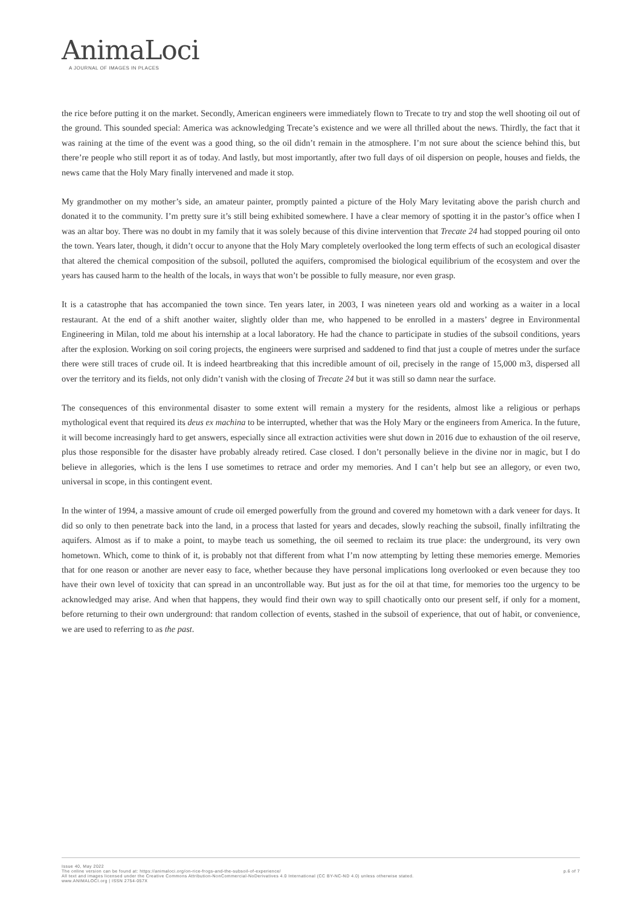AnimaLoci
A JOURNAL OF IMAGES IN PLACES
the rice before putting it on the market. Secondly, American engineers were immediately flown to Trecate to try and stop the well shooting oil out of the ground. This sounded special: America was acknowledging Trecate’s existence and we were all thrilled about the news. Thirdly, the fact that it was raining at the time of the event was a good thing, so the oil didn’t remain in the atmosphere. I’m not sure about the science behind this, but there’re people who still report it as of today. And lastly, but most importantly, after two full days of oil dispersion on people, houses and fields, the news came that the Holy Mary finally intervened and made it stop.
My grandmother on my mother’s side, an amateur painter, promptly painted a picture of the Holy Mary levitating above the parish church and donated it to the community. I’m pretty sure it’s still being exhibited somewhere. I have a clear memory of spotting it in the pastor’s office when I was an altar boy. There was no doubt in my family that it was solely because of this divine intervention that Trecate 24 had stopped pouring oil onto the town. Years later, though, it didn’t occur to anyone that the Holy Mary completely overlooked the long term effects of such an ecological disaster that altered the chemical composition of the subsoil, polluted the aquifers, compromised the biological equilibrium of the ecosystem and over the years has caused harm to the health of the locals, in ways that won’t be possible to fully measure, nor even grasp.
It is a catastrophe that has accompanied the town since. Ten years later, in 2003, I was nineteen years old and working as a waiter in a local restaurant. At the end of a shift another waiter, slightly older than me, who happened to be enrolled in a masters’ degree in Environmental Engineering in Milan, told me about his internship at a local laboratory. He had the chance to participate in studies of the subsoil conditions, years after the explosion. Working on soil coring projects, the engineers were surprised and saddened to find that just a couple of metres under the surface there were still traces of crude oil. It is indeed heartbreaking that this incredible amount of oil, precisely in the range of 15,000 m3, dispersed all over the territory and its fields, not only didn’t vanish with the closing of Trecate 24 but it was still so damn near the surface.
The consequences of this environmental disaster to some extent will remain a mystery for the residents, almost like a religious or perhaps mythological event that required its deus ex machina to be interrupted, whether that was the Holy Mary or the engineers from America. In the future, it will become increasingly hard to get answers, especially since all extraction activities were shut down in 2016 due to exhaustion of the oil reserve, plus those responsible for the disaster have probably already retired. Case closed. I don’t personally believe in the divine nor in magic, but I do believe in allegories, which is the lens I use sometimes to retrace and order my memories. And I can’t help but see an allegory, or even two, universal in scope, in this contingent event.
In the winter of 1994, a massive amount of crude oil emerged powerfully from the ground and covered my hometown with a dark veneer for days. It did so only to then penetrate back into the land, in a process that lasted for years and decades, slowly reaching the subsoil, finally infiltrating the aquifers. Almost as if to make a point, to maybe teach us something, the oil seemed to reclaim its true place: the underground, its very own hometown. Which, come to think of it, is probably not that different from what I’m now attempting by letting these memories emerge. Memories that for one reason or another are never easy to face, whether because they have personal implications long overlooked or even because they too have their own level of toxicity that can spread in an uncontrollable way. But just as for the oil at that time, for memories too the urgency to be acknowledged may arise. And when that happens, they would find their own way to spill chaotically onto our present self, if only for a moment, before returning to their own underground: that random collection of events, stashed in the subsoil of experience, that out of habit, or convenience, we are used to referring to as the past.
Issue 40, May 2022
The online version can be found at: https://animaloci.org/on-rice-frogs-and-the-subsoil-of-experience/
All text and images licensed under the Creative Commons Attribution-NonCommercial-NoDerivatives 4.0 International (CC BY-NC-ND 4.0) unless otherwise stated.
www.ANIMALOCI.org | ISSN 2754-057X
p.6 of 7